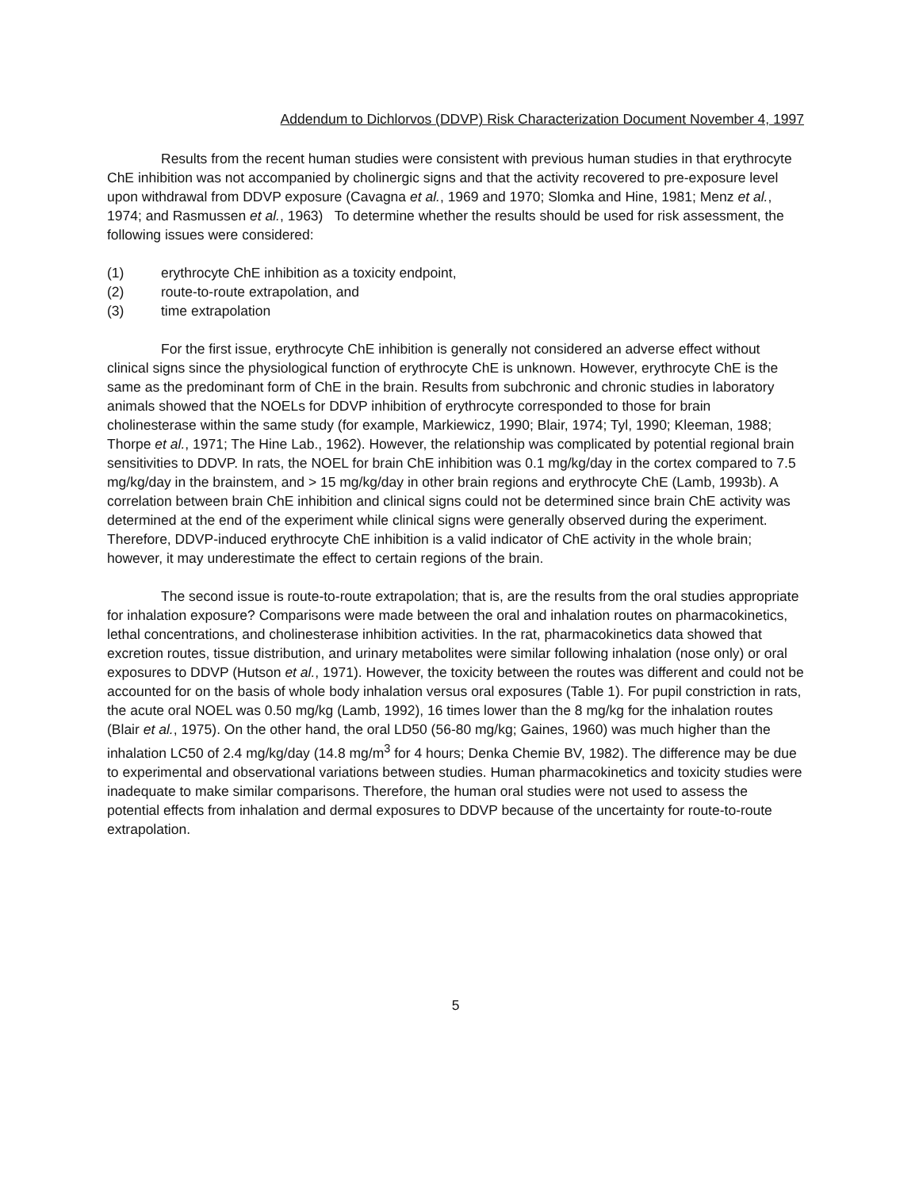Addendum to Dichlorvos (DDVP) Risk Characterization Document November 4, 1997
Results from the recent human studies were consistent with previous human studies in that erythrocyte ChE inhibition was not accompanied by cholinergic signs and that the activity recovered to pre-exposure level upon withdrawal from DDVP exposure (Cavagna et al., 1969 and 1970; Slomka and Hine, 1981; Menz et al., 1974; and Rasmussen et al., 1963) To determine whether the results should be used for risk assessment, the following issues were considered:
(1) erythrocyte ChE inhibition as a toxicity endpoint,
(2) route-to-route extrapolation, and
(3) time extrapolation
For the first issue, erythrocyte ChE inhibition is generally not considered an adverse effect without clinical signs since the physiological function of erythrocyte ChE is unknown. However, erythrocyte ChE is the same as the predominant form of ChE in the brain. Results from subchronic and chronic studies in laboratory animals showed that the NOELs for DDVP inhibition of erythrocyte corresponded to those for brain cholinesterase within the same study (for example, Markiewicz, 1990; Blair, 1974; Tyl, 1990; Kleeman, 1988; Thorpe et al., 1971; The Hine Lab., 1962). However, the relationship was complicated by potential regional brain sensitivities to DDVP. In rats, the NOEL for brain ChE inhibition was 0.1 mg/kg/day in the cortex compared to 7.5 mg/kg/day in the brainstem, and > 15 mg/kg/day in other brain regions and erythrocyte ChE (Lamb, 1993b). A correlation between brain ChE inhibition and clinical signs could not be determined since brain ChE activity was determined at the end of the experiment while clinical signs were generally observed during the experiment. Therefore, DDVP-induced erythrocyte ChE inhibition is a valid indicator of ChE activity in the whole brain; however, it may underestimate the effect to certain regions of the brain.
The second issue is route-to-route extrapolation; that is, are the results from the oral studies appropriate for inhalation exposure? Comparisons were made between the oral and inhalation routes on pharmacokinetics, lethal concentrations, and cholinesterase inhibition activities. In the rat, pharmacokinetics data showed that excretion routes, tissue distribution, and urinary metabolites were similar following inhalation (nose only) or oral exposures to DDVP (Hutson et al., 1971). However, the toxicity between the routes was different and could not be accounted for on the basis of whole body inhalation versus oral exposures (Table 1). For pupil constriction in rats, the acute oral NOEL was 0.50 mg/kg (Lamb, 1992), 16 times lower than the 8 mg/kg for the inhalation routes (Blair et al., 1975). On the other hand, the oral LD50 (56-80 mg/kg; Gaines, 1960) was much higher than the inhalation LC50 of 2.4 mg/kg/day (14.8 mg/m<sup>3</sup> for 4 hours; Denka Chemie BV, 1982). The difference may be due to experimental and observational variations between studies. Human pharmacokinetics and toxicity studies were inadequate to make similar comparisons. Therefore, the human oral studies were not used to assess the potential effects from inhalation and dermal exposures to DDVP because of the uncertainty for route-to-route extrapolation.
5